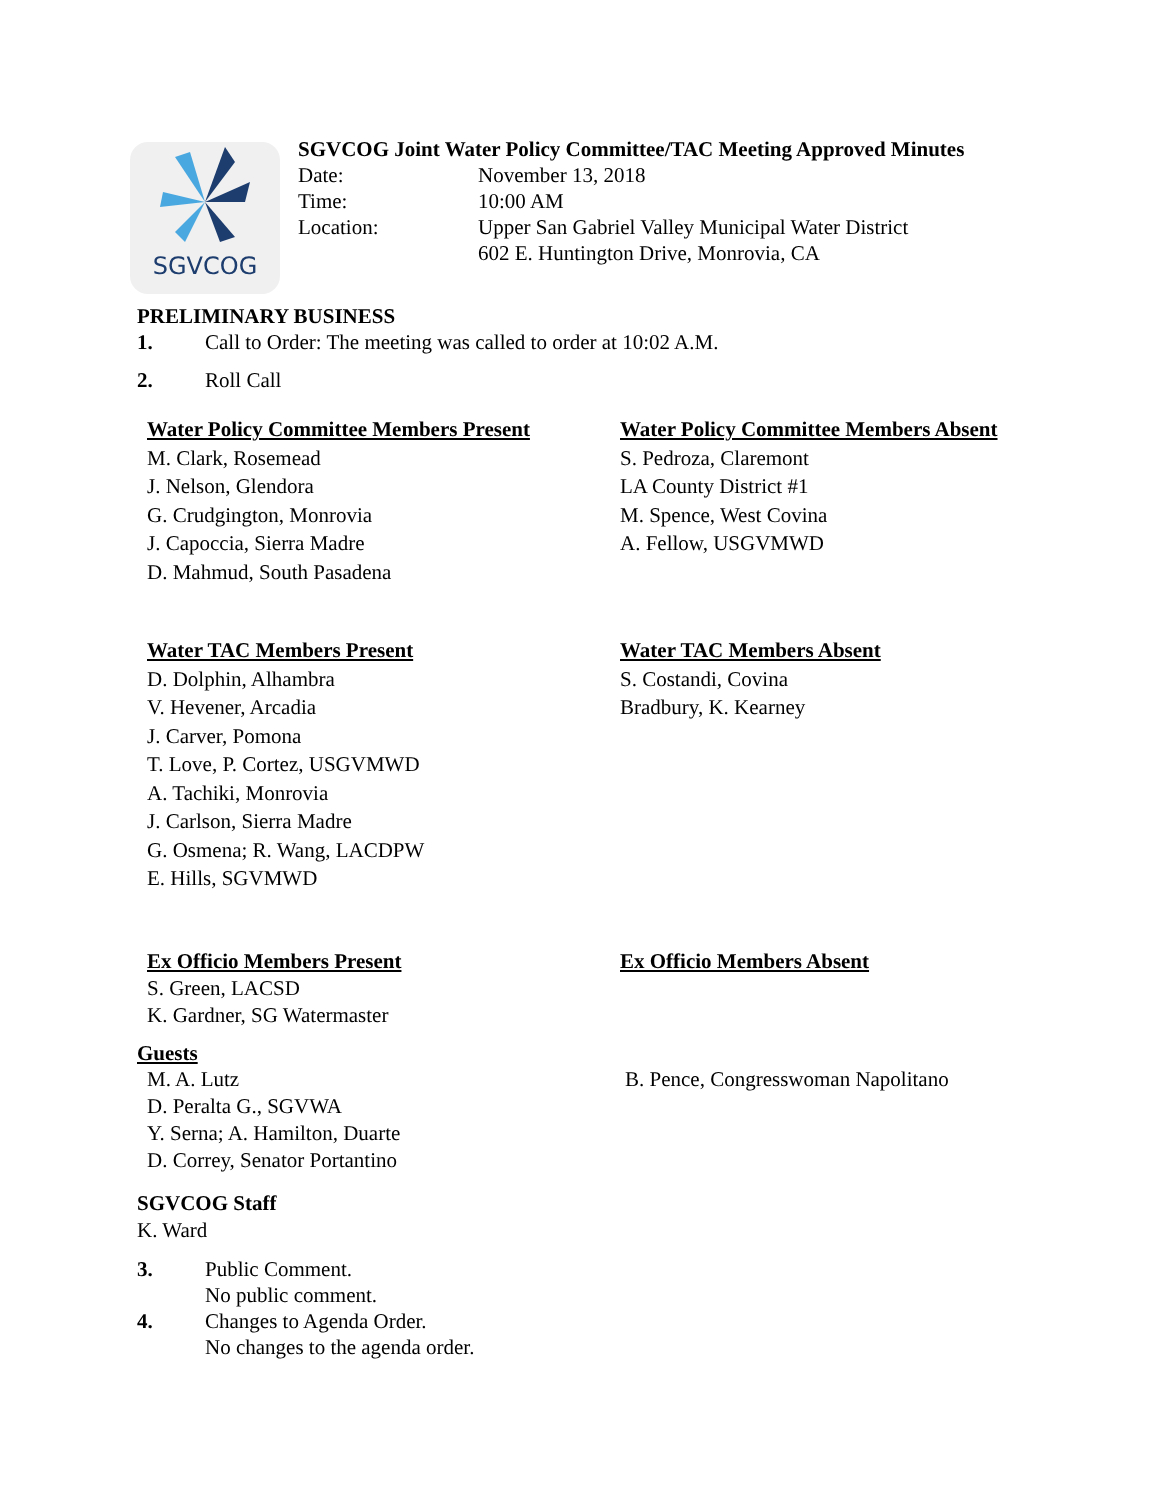SGVCOG
SGVCOG Joint Water Policy Committee/TAC Meeting Approved Minutes
Date: November 13, 2018
Time: 10:00 AM
Location: Upper San Gabriel Valley Municipal Water District
602 E. Huntington Drive, Monrovia, CA
PRELIMINARY BUSINESS
1. Call to Order: The meeting was called to order at 10:02 A.M.
2. Roll Call
Water Policy Committee Members Present
M. Clark, Rosemead
J. Nelson, Glendora
G. Crudgington, Monrovia
J. Capoccia, Sierra Madre
D. Mahmud, South Pasadena
Water Policy Committee Members Absent
S. Pedroza, Claremont
LA County District #1
M. Spence, West Covina
A. Fellow, USGVMWD
Water TAC Members Present
D. Dolphin, Alhambra
V. Hevener, Arcadia
J. Carver, Pomona
T. Love, P. Cortez, USGVMWD
A. Tachiki, Monrovia
J. Carlson, Sierra Madre
G. Osmena; R. Wang, LACDPW
E. Hills, SGVMWD
Water TAC Members Absent
S. Costandi, Covina
Bradbury, K. Kearney
Ex Officio Members Present
S. Green, LACSD
K. Gardner, SG Watermaster
Ex Officio Members Absent
Guests
M. A. Lutz
D. Peralta G., SGVWA
Y. Serna; A. Hamilton, Duarte
D. Correy, Senator Portantino
B. Pence, Congresswoman Napolitano
SGVCOG Staff
K. Ward
3. Public Comment.
No public comment.
4. Changes to Agenda Order.
No changes to the agenda order.